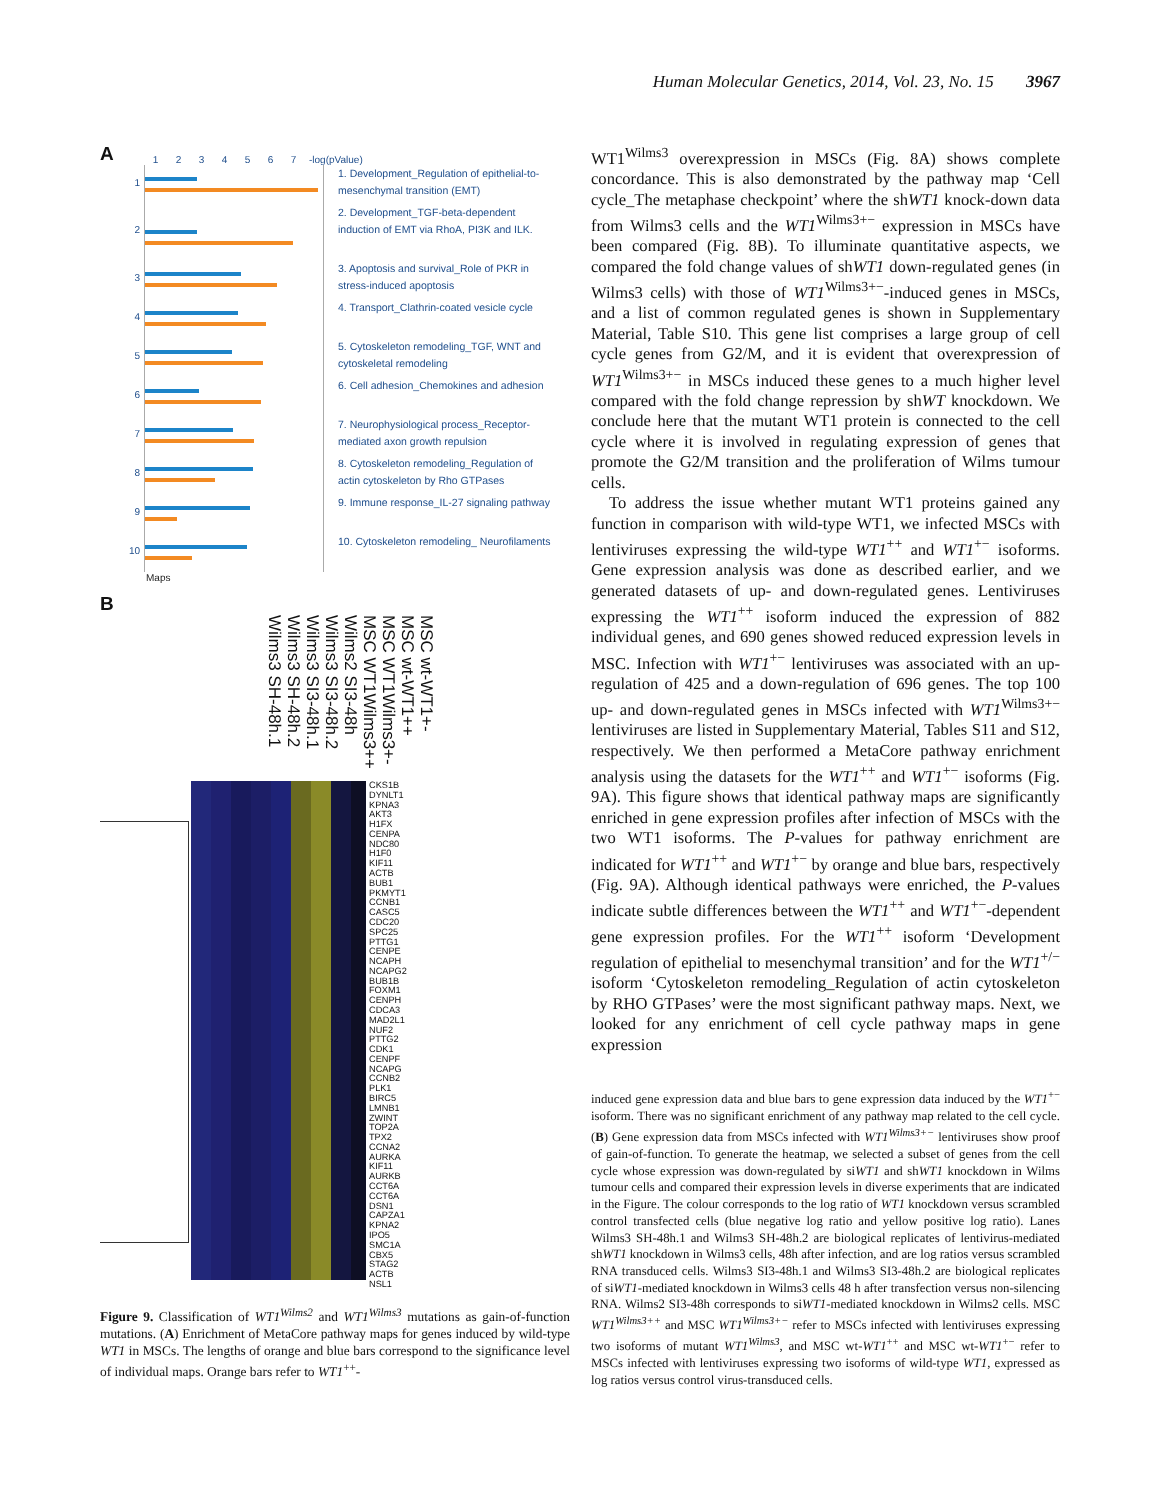Human Molecular Genetics, 2014, Vol. 23, No. 15 3967
A
1234567
-log(pValue)
1
1. Development_Regulation of epithelial-to-mesenchymal transition (EMT)
2
2. Development_TGF-beta-dependent induction of EMT via RhoA, PI3K and ILK.
3
3. Apoptosis and survival_Role of PKR in stress-induced apoptosis
4
4. Transport_Clathrin-coated vesicle cycle
5
5. Cytoskeleton remodeling_TGF, WNT and cytoskeletal remodeling
6
6. Cell adhesion_Chemokines and adhesion
7
7. Neurophysiological process_Receptor-mediated axon growth repulsion
8
8. Cytoskeleton remodeling_Regulation of actin cytoskeleton by Rho GTPases
9
9. Immune response_IL-27 signaling pathway
10
10. Cytoskeleton remodeling_ Neurofilaments
Maps
B
Wilms3 SH-48h.1
Wilms3 SH-48h.2
Wilms3 SI3-48h.1
Wilms3 SI3-48h.2
Wilms2 SI3-48h
MSC WT1Wilms3++
MSC WT1Wilms3+-
MSC wt-WT1++
MSC wt-WT1+-
CKS1B
DYNLT1
KPNA3
AKT3
H1FX
CENPA
NDC80
H1F0
KIF11
ACTB
BUB1
PKMYT1
CCNB1
CASC5
CDC20
SPC25
PTTG1
CENPE
NCAPH
NCAPG2
BUB1B
FOXM1
CENPH
CDCA3
MAD2L1
NUF2
PTTG2
CDK1
CENPF
NCAPG
CCNB2
PLK1
BIRC5
LMNB1
ZWINT
TOP2A
TPX2
CCNA2
AURKA
KIF11
AURKB
CCT6A
CCT6A
DSN1
CAPZA1
KPNA2
IPO5
SMC1A
CBX5
STAG2
ACTB
NSL1
Figure 9. Classification of WT1<sup>Wilms2</sup> and WT1<sup>Wilms3</sup> mutations as gain-of-function mutations. (A) Enrichment of MetaCore pathway maps for genes induced by wild-type WT1 in MSCs. The lengths of orange and blue bars correspond to the significance level of individual maps. Orange bars refer to WT1<sup>++</sup>-
WT1<sup>Wilms3</sup> overexpression in MSCs (Fig. 8A) shows complete concordance. This is also demonstrated by the pathway map ‘Cell cycle_The metaphase checkpoint’ where the shWT1 knock-down data from Wilms3 cells and the WT1<sup>Wilms3+−</sup> expression in MSCs have been compared (Fig. 8B). To illuminate quantitative aspects, we compared the fold change values of shWT1 down-regulated genes (in Wilms3 cells) with those of WT1<sup>Wilms3+−</sup>-induced genes in MSCs, and a list of common regulated genes is shown in Supplementary Material, Table S10. This gene list comprises a large group of cell cycle genes from G2/M, and it is evident that overexpression of WT1<sup>Wilms3+−</sup> in MSCs induced these genes to a much higher level compared with the fold change repression by shWT knockdown. We conclude here that the mutant WT1 protein is connected to the cell cycle where it is involved in regulating expression of genes that promote the G2/M transition and the proliferation of Wilms tumour cells.
To address the issue whether mutant WT1 proteins gained any function in comparison with wild-type WT1, we infected MSCs with lentiviruses expressing the wild-type WT1<sup>++</sup> and WT1<sup>+−</sup> isoforms. Gene expression analysis was done as described earlier, and we generated datasets of up- and down-regulated genes. Lentiviruses expressing the WT1<sup>++</sup> isoform induced the expression of 882 individual genes, and 690 genes showed reduced expression levels in MSC. Infection with WT1<sup>+−</sup> lentiviruses was associated with an up-regulation of 425 and a down-regulation of 696 genes. The top 100 up- and down-regulated genes in MSCs infected with WT1<sup>Wilms3+−</sup> lentiviruses are listed in Supplementary Material, Tables S11 and S12, respectively. We then performed a MetaCore pathway enrichment analysis using the datasets for the WT1<sup>++</sup> and WT1<sup>+−</sup> isoforms (Fig. 9A). This figure shows that identical pathway maps are significantly enriched in gene expression profiles after infection of MSCs with the two WT1 isoforms. The P-values for pathway enrichment are indicated for WT1<sup>++</sup> and WT1<sup>+−</sup> by orange and blue bars, respectively (Fig. 9A). Although identical pathways were enriched, the P-values indicate subtle differences between the WT1<sup>++</sup> and WT1<sup>+−</sup>-dependent gene expression profiles. For the WT1<sup>++</sup> isoform ‘Development regulation of epithelial to mesenchymal transition’ and for the WT1<sup>+/−</sup> isoform ‘Cytoskeleton remodeling_Regulation of actin cytoskeleton by RHO GTPases’ were the most significant pathway maps. Next, we looked for any enrichment of cell cycle pathway maps in gene expression
induced gene expression data and blue bars to gene expression data induced by the WT1<sup>+−</sup> isoform. There was no significant enrichment of any pathway map related to the cell cycle. (B) Gene expression data from MSCs infected with WT1<sup>Wilms3+−</sup> lentiviruses show proof of gain-of-function. To generate the heatmap, we selected a subset of genes from the cell cycle whose expression was down-regulated by siWT1 and shWT1 knockdown in Wilms tumour cells and compared their expression levels in diverse experiments that are indicated in the Figure. The colour corresponds to the log ratio of WT1 knockdown versus scrambled control transfected cells (blue negative log ratio and yellow positive log ratio). Lanes Wilms3 SH-48h.1 and Wilms3 SH-48h.2 are biological replicates of lentivirus-mediated shWT1 knockdown in Wilms3 cells, 48h after infection, and are log ratios versus scrambled RNA transduced cells. Wilms3 SI3-48h.1 and Wilms3 SI3-48h.2 are biological replicates of siWT1-mediated knockdown in Wilms3 cells 48 h after transfection versus non-silencing RNA. Wilms2 SI3-48h corresponds to siWT1-mediated knockdown in Wilms2 cells. MSC WT1<sup>Wilms3++</sup> and MSC WT1<sup>Wilms3+−</sup> refer to MSCs infected with lentiviruses expressing two isoforms of mutant WT1<sup>Wilms3</sup>, and MSC wt-WT1<sup>++</sup> and MSC wt-WT1<sup>+−</sup> refer to MSCs infected with lentiviruses expressing two isoforms of wild-type WT1, expressed as log ratios versus control virus-transduced cells.